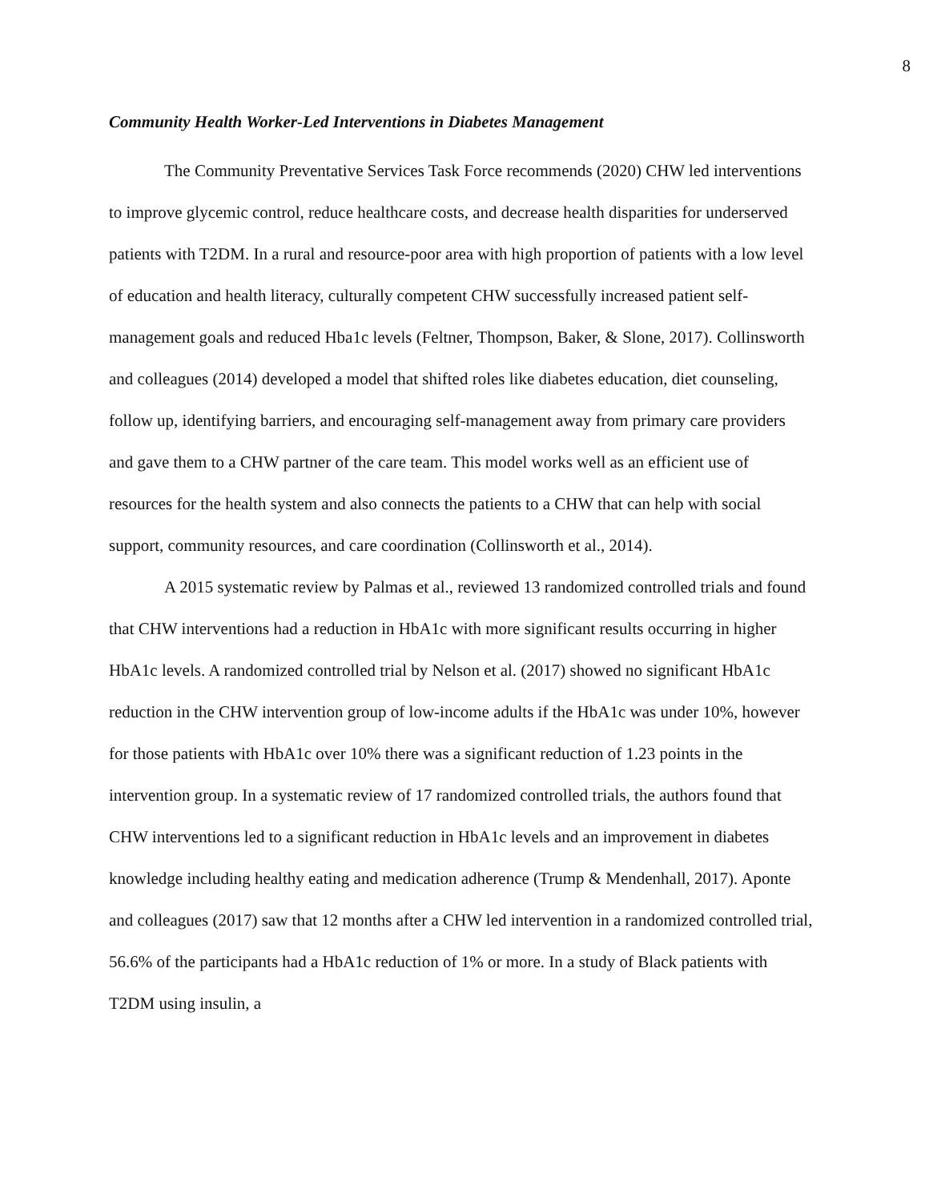8
Community Health Worker-Led Interventions in Diabetes Management
The Community Preventative Services Task Force recommends (2020) CHW led interventions to improve glycemic control, reduce healthcare costs, and decrease health disparities for underserved patients with T2DM. In a rural and resource-poor area with high proportion of patients with a low level of education and health literacy, culturally competent CHW successfully increased patient self-management goals and reduced Hba1c levels (Feltner, Thompson, Baker, & Slone, 2017). Collinsworth and colleagues (2014) developed a model that shifted roles like diabetes education, diet counseling, follow up, identifying barriers, and encouraging self-management away from primary care providers and gave them to a CHW partner of the care team. This model works well as an efficient use of resources for the health system and also connects the patients to a CHW that can help with social support, community resources, and care coordination (Collinsworth et al., 2014).
A 2015 systematic review by Palmas et al., reviewed 13 randomized controlled trials and found that CHW interventions had a reduction in HbA1c with more significant results occurring in higher HbA1c levels. A randomized controlled trial by Nelson et al. (2017) showed no significant HbA1c reduction in the CHW intervention group of low-income adults if the HbA1c was under 10%, however for those patients with HbA1c over 10% there was a significant reduction of 1.23 points in the intervention group. In a systematic review of 17 randomized controlled trials, the authors found that CHW interventions led to a significant reduction in HbA1c levels and an improvement in diabetes knowledge including healthy eating and medication adherence (Trump & Mendenhall, 2017). Aponte and colleagues (2017) saw that 12 months after a CHW led intervention in a randomized controlled trial, 56.6% of the participants had a HbA1c reduction of 1% or more. In a study of Black patients with T2DM using insulin, a